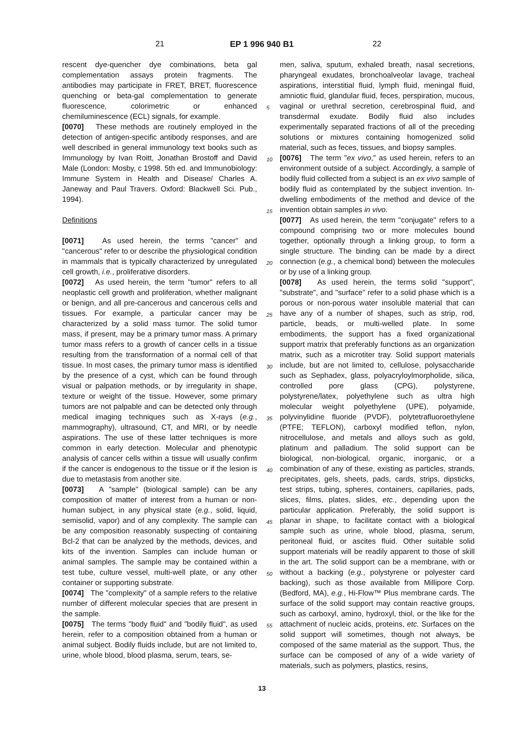21 EP 1 996 940 B1 22
rescent dye-quencher dye combinations, beta gal complementation assays protein fragments. The antibodies may participate in FRET, BRET, fluorescence quenching or beta-gal complementation to generate fluorescence, colorimetric or enhanced chemiluminescence (ECL) signals, for example.
[0070] These methods are routinely employed in the detection of antigen-specific antibody responses, and are well described in general immunology text books such as Immunology by Ivan Roitt, Jonathan Brostoff and David Male (London: Mosby, c 1998. 5th ed. and Immunobiology: Immune System in Health and Disease/ Charles A. Janeway and Paul Travers. Oxford: Blackwell Sci. Pub., 1994).
Definitions
[0071] As used herein, the terms "cancer" and "cancerous" refer to or describe the physiological condition in mammals that is typically characterized by unregulated cell growth, i.e., proliferative disorders.
[0072] As used herein, the term "tumor" refers to all neoplastic cell growth and proliferation, whether malignant or benign, and all pre-cancerous and cancerous cells and tissues. For example, a particular cancer may be characterized by a solid mass tumor. The solid tumor mass, if present, may be a primary tumor mass. A primary tumor mass refers to a growth of cancer cells in a tissue resulting from the transformation of a normal cell of that tissue. In most cases, the primary tumor mass is identified by the presence of a cyst, which can be found through visual or palpation methods, or by irregularity in shape, texture or weight of the tissue. However, some primary tumors are not palpable and can be detected only through medical imaging techniques such as X-rays (e.g., mammography), ultrasound, CT, and MRI, or by needle aspirations. The use of these latter techniques is more common in early detection. Molecular and phenotypic analysis of cancer cells within a tissue will usually confirm if the cancer is endogenous to the tissue or if the lesion is due to metastasis from another site.
[0073] A "sample" (biological sample) can be any composition of matter of interest from a human or non-human subject, in any physical state (e.g., solid, liquid, semisolid, vapor) and of any complexity. The sample can be any composition reasonably suspecting of containing Bcl-2 that can be analyzed by the methods, devices, and kits of the invention. Samples can include human or animal samples. The sample may be contained within a test tube, culture vessel, multi-well plate, or any other container or supporting substrate.
[0074] The "complexity" of a sample refers to the relative number of different molecular species that are present in the sample.
[0075] The terms "body fluid" and "bodily fluid", as used herein, refer to a composition obtained from a human or animal subject. Bodily fluids include, but are not limited to, urine, whole blood, blood plasma, serum, tears, se-
5
10
15
20
25
30
35
40
45
50
55
men, saliva, sputum, exhaled breath, nasal secretions, pharyngeal exudates, bronchoalveolar lavage, tracheal aspirations, interstitial fluid, lymph fluid, meningal fluid, amniotic fluid, glandular fluid, feces, perspiration, mucous, vaginal or urethral secretion, cerebrospinal fluid, and transdermal exudate. Bodily fluid also includes experimentally separated fractions of all of the preceding solutions or mixtures containing homogenized solid material, such as feces, tissues, and biopsy samples.
[0076] The term "ex vivo," as used herein, refers to an environment outside of a subject. Accordingly, a sample of bodily fluid collected from a subject is an ex vivo sample of bodily fluid as contemplated by the subject invention. In-dwelling embodiments of the method and device of the invention obtain samples in vivo.
[0077] As used herein, the term "conjugate" refers to a compound comprising two or more molecules bound together, optionally through a linking group, to form a single structure. The binding can be made by a direct connection (e.g., a chemical bond) between the molecules or by use of a linking group.
[0078] As used herein, the terms solid "support", "substrate", and "surface" refer to a solid phase which is a porous or non-porous water insoluble material that can have any of a number of shapes, such as strip, rod, particle, beads, or multi-welled plate. In some embodiments, the support has a fixed organizational support matrix that preferably functions as an organization matrix, such as a microtiter tray. Solid support materials include, but are not limited to, cellulose, polysaccharide such as Sephadex, glass, polyacryloylmorpholide, silica, controlled pore glass (CPG), polystyrene, polystyrene/latex, polyethylene such as ultra high molecular weight polyethylene (UPE), polyamide, polyvinylidine fluoride (PVDF), polytetrafluoroethylene (PTFE; TEFLON), carboxyl modified teflon, nylon, nitrocellulose, and metals and alloys such as gold, platinum and palladium. The solid support can be biological, non-biological, organic, inorganic, or a combination of any of these, existing as particles, strands, precipitates, gels, sheets, pads, cards, strips, dipsticks, test strips, tubing, spheres, containers, capillaries, pads, slices, films, plates, slides, etc., depending upon the particular application. Preferably, the solid support is planar in shape, to facilitate contact with a biological sample such as urine, whole blood, plasma, serum, peritoneal fluid, or ascites fluid. Other suitable solid support materials will be readily apparent to those of skill in the art. The solid support can be a membrane, with or without a backing (e.g., polystyrene or polyester card backing), such as those available from Millipore Corp. (Bedford, MA), e.g., Hi-Flow™ Plus membrane cards. The surface of the solid support may contain reactive groups, such as carboxyl, amino, hydroxyl, thiol, or the like for the attachment of nucleic acids, proteins, etc. Surfaces on the solid support will sometimes, though not always, be composed of the same material as the support. Thus, the surface can be composed of any of a wide variety of materials, such as polymers, plastics, resins,
13